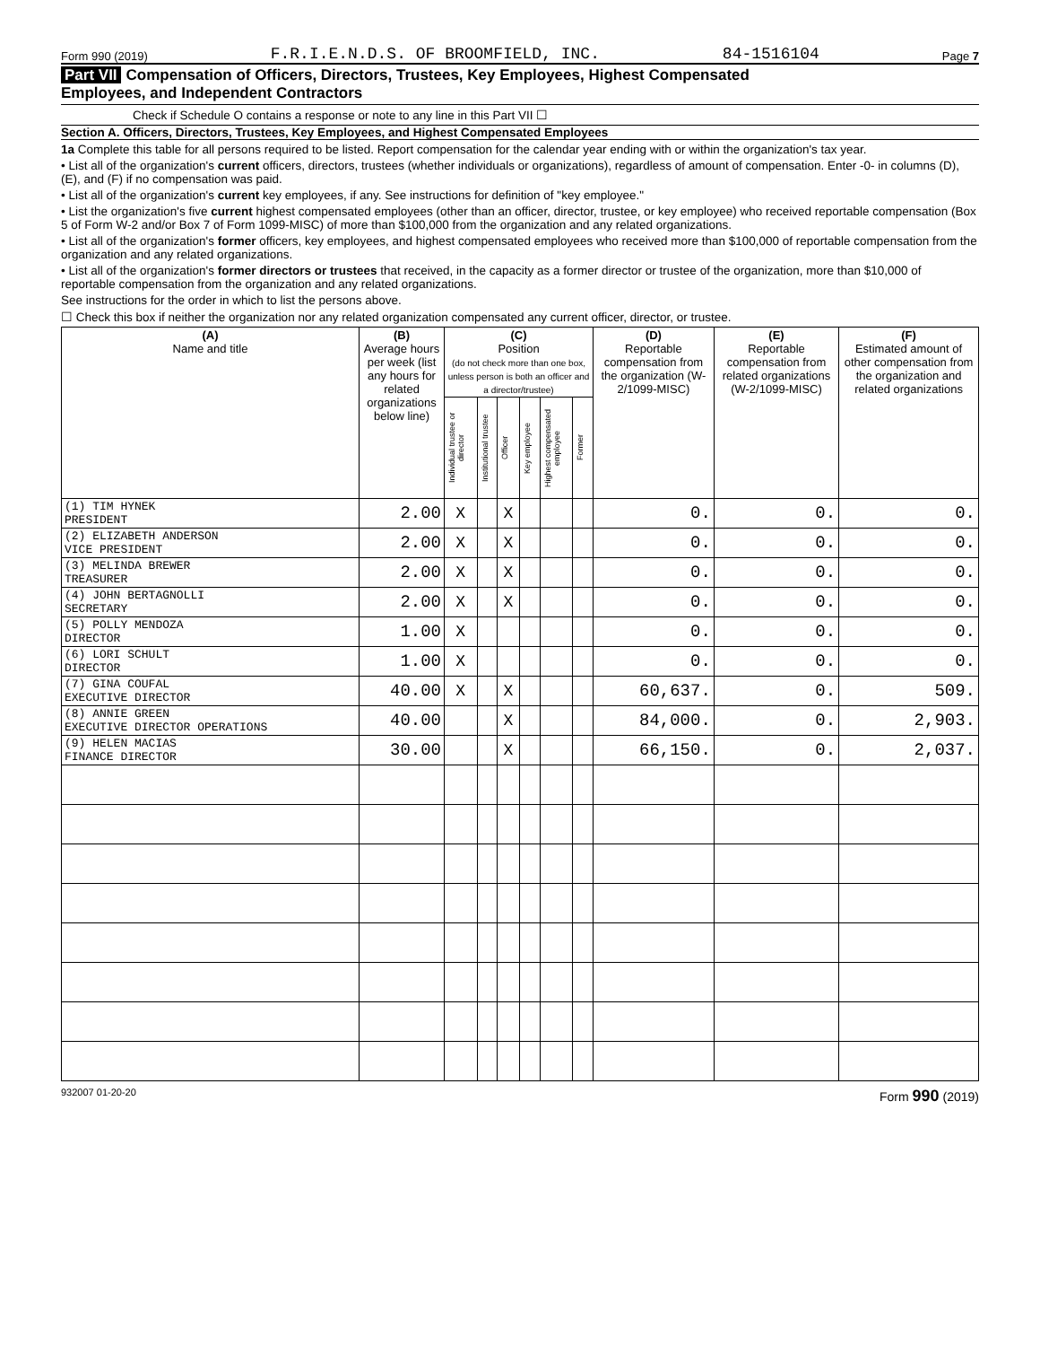Form 990 (2019) F.R.I.E.N.D.S. OF BROOMFIELD, INC. 84-1516104 Page 7
Part VII Compensation of Officers, Directors, Trustees, Key Employees, Highest Compensated
Employees, and Independent Contractors
Check if Schedule O contains a response or note to any line in this Part VII ☐
Section A. Officers, Directors, Trustees, Key Employees, and Highest Compensated Employees
1a Complete this table for all persons required to be listed. Report compensation for the calendar year ending with or within the organization's tax year.
• List all of the organization's current officers, directors, trustees (whether individuals or organizations), regardless of amount of compensation. Enter -0- in columns (D), (E), and (F) if no compensation was paid.
• List all of the organization's current key employees, if any. See instructions for definition of "key employee."
• List the organization's five current highest compensated employees (other than an officer, director, trustee, or key employee) who received reportable compensation (Box 5 of Form W-2 and/or Box 7 of Form 1099-MISC) of more than $100,000 from the organization and any related organizations.
• List all of the organization's former officers, key employees, and highest compensated employees who received more than $100,000 of reportable compensation from the organization and any related organizations.
• List all of the organization's former directors or trustees that received, in the capacity as a former director or trustee of the organization, more than $10,000 of reportable compensation from the organization and any related organizations.
See instructions for the order in which to list the persons above.
☐ Check this box if neither the organization nor any related organization compensated any current officer, director, or trustee.
| (A) Name and title | (B) Average hours per week (list any hours for related organizations below line) | (C) Position (do not check more than one box, unless person is both an officer and a director/trustee) | | | | | | (D) Reportable compensation from the organization (W-2/1099-MISC) | (E) Reportable compensation from related organizations (W-2/1099-MISC) | (F) Estimated amount of other compensation from the organization and related organizations |
| --- | --- | --- | --- | --- | --- | --- | --- | --- | --- | --- |
| | | Individual trustee or director | Institutional trustee | Officer | Key employee | Highest compensated employee | Former | | | |
| (1) TIM HYNEK PRESIDENT | 2.00 | X | | X | | | | 0. | 0. | 0. |
| (2) ELIZABETH ANDERSON VICE PRESIDENT | 2.00 | X | | X | | | | 0. | 0. | 0. |
| (3) MELINDA BREWER TREASURER | 2.00 | X | | X | | | | 0. | 0. | 0. |
| (4) JOHN BERTAGNOLLI SECRETARY | 2.00 | X | | X | | | | 0. | 0. | 0. |
| (5) POLLY MENDOZA DIRECTOR | 1.00 | X | | | | | | 0. | 0. | 0. |
| (6) LORI SCHULT DIRECTOR | 1.00 | X | | | | | | 0. | 0. | 0. |
| (7) GINA COUFAL EXECUTIVE DIRECTOR | 40.00 | X | | X | | | | 60,637. | 0. | 509. |
| (8) ANNIE GREEN EXECUTIVE DIRECTOR OPERATIONS | 40.00 | | | X | | | | 84,000. | 0. | 2,903. |
| (9) HELEN MACIAS FINANCE DIRECTOR | 30.00 | | | X | | | | 66,150. | 0. | 2,037. |
932007 01-20-20 Form 990 (2019)